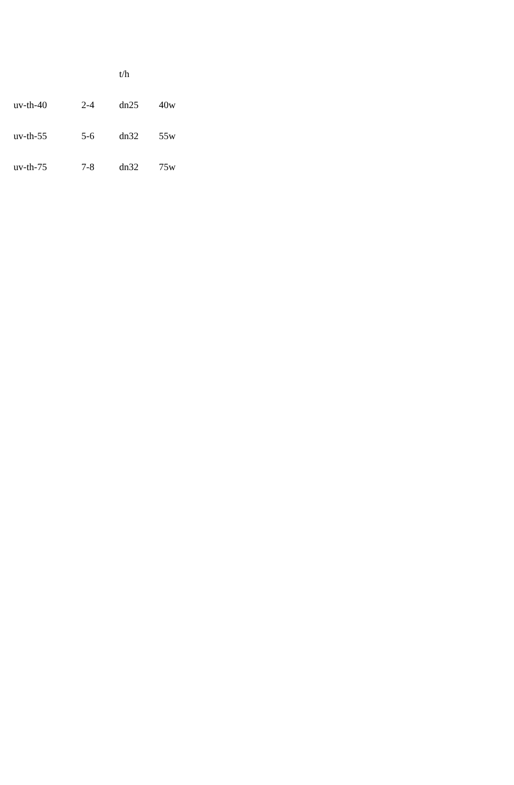| | | t/h | |
| --- | --- | --- | --- |
| uv-th-40 | 2-4 | dn25 | 40w |
| uv-th-55 | 5-6 | dn32 | 55w |
| uv-th-75 | 7-8 | dn32 | 75w |